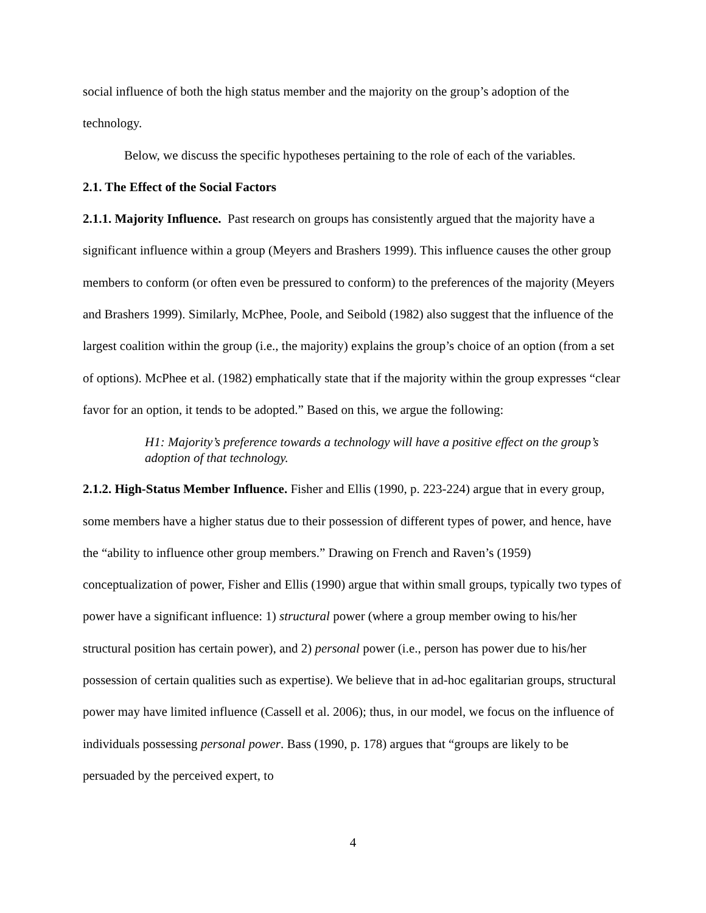social influence of both the high status member and the majority on the group’s adoption of the technology.
Below, we discuss the specific hypotheses pertaining to the role of each of the variables.
2.1. The Effect of the Social Factors
2.1.1. Majority Influence. Past research on groups has consistently argued that the majority have a significant influence within a group (Meyers and Brashers 1999). This influence causes the other group members to conform (or often even be pressured to conform) to the preferences of the majority (Meyers and Brashers 1999). Similarly, McPhee, Poole, and Seibold (1982) also suggest that the influence of the largest coalition within the group (i.e., the majority) explains the group’s choice of an option (from a set of options). McPhee et al. (1982) emphatically state that if the majority within the group expresses “clear favor for an option, it tends to be adopted.” Based on this, we argue the following:
H1: Majority’s preference towards a technology will have a positive effect on the group’s adoption of that technology.
2.1.2. High-Status Member Influence. Fisher and Ellis (1990, p. 223-224) argue that in every group, some members have a higher status due to their possession of different types of power, and hence, have the “ability to influence other group members.” Drawing on French and Raven’s (1959) conceptualization of power, Fisher and Ellis (1990) argue that within small groups, typically two types of power have a significant influence: 1) structural power (where a group member owing to his/her structural position has certain power), and 2) personal power (i.e., person has power due to his/her possession of certain qualities such as expertise). We believe that in ad-hoc egalitarian groups, structural power may have limited influence (Cassell et al. 2006); thus, in our model, we focus on the influence of individuals possessing personal power. Bass (1990, p. 178) argues that “groups are likely to be persuaded by the perceived expert, to
4